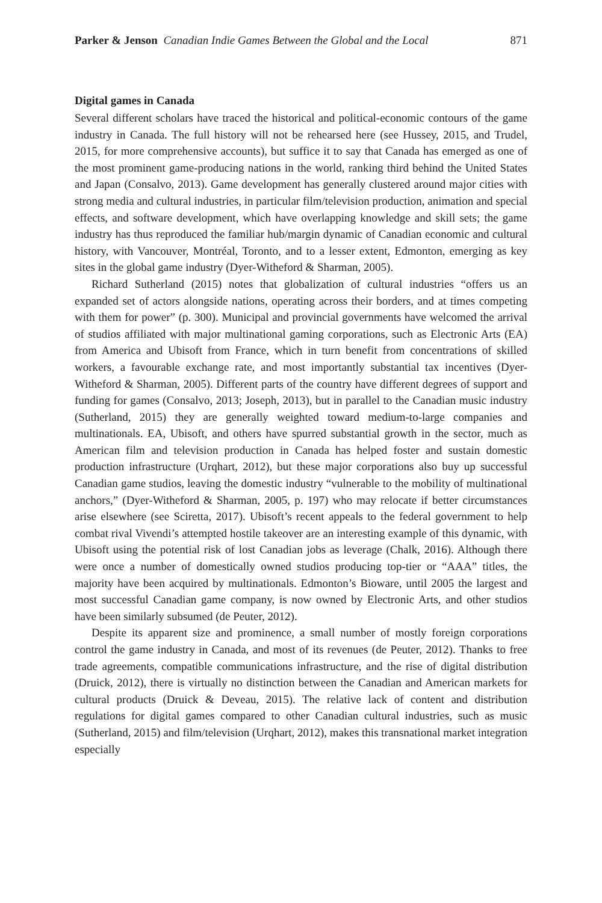Parker & Jenson Canadian Indie Games Between the Global and the Local 871
Digital games in Canada
Several different scholars have traced the historical and political-economic contours of the game industry in Canada. The full history will not be rehearsed here (see Hussey, 2015, and Trudel, 2015, for more comprehensive accounts), but suffice it to say that Canada has emerged as one of the most prominent game-producing nations in the world, ranking third behind the United States and Japan (Consalvo, 2013). Game development has generally clustered around major cities with strong media and cultural industries, in particular film/television production, animation and special effects, and software development, which have overlapping knowledge and skill sets; the game industry has thus reproduced the familiar hub/margin dynamic of Canadian economic and cultural history, with Vancouver, Montréal, Toronto, and to a lesser extent, Edmonton, emerging as key sites in the global game industry (Dyer-Witheford & Sharman, 2005).
Richard Sutherland (2015) notes that globalization of cultural industries “offers us an expanded set of actors alongside nations, operating across their borders, and at times competing with them for power” (p. 300). Municipal and provincial governments have welcomed the arrival of studios affiliated with major multinational gaming corporations, such as Electronic Arts (EA) from America and Ubisoft from France, which in turn benefit from concentrations of skilled workers, a favourable exchange rate, and most importantly substantial tax incentives (Dyer-Witheford & Sharman, 2005). Different parts of the country have different degrees of support and funding for games (Consalvo, 2013; Joseph, 2013), but in parallel to the Canadian music industry (Sutherland, 2015) they are generally weighted toward medium-to-large companies and multinationals. EA, Ubisoft, and others have spurred substantial growth in the sector, much as American film and television production in Canada has helped foster and sustain domestic production infrastructure (Urqhart, 2012), but these major corporations also buy up successful Canadian game studios, leaving the domestic industry “vulnerable to the mobility of multinational anchors,” (Dyer-Witheford & Sharman, 2005, p. 197) who may relocate if better circumstances arise elsewhere (see Sciretta, 2017). Ubisoft’s recent appeals to the federal government to help combat rival Vivendi’s attempted hostile takeover are an interesting example of this dynamic, with Ubisoft using the potential risk of lost Canadian jobs as leverage (Chalk, 2016). Although there were once a number of domestically owned studios producing top-tier or “AAA” titles, the majority have been acquired by multinationals. Edmonton’s Bioware, until 2005 the largest and most successful Canadian game company, is now owned by Electronic Arts, and other studios have been similarly subsumed (de Peuter, 2012).
Despite its apparent size and prominence, a small number of mostly foreign corporations control the game industry in Canada, and most of its revenues (de Peuter, 2012). Thanks to free trade agreements, compatible communications infrastructure, and the rise of digital distribution (Druick, 2012), there is virtually no distinction between the Canadian and American markets for cultural products (Druick & Deveau, 2015). The relative lack of content and distribution regulations for digital games compared to other Canadian cultural industries, such as music (Sutherland, 2015) and film/television (Urqhart, 2012), makes this transnational market integration especially